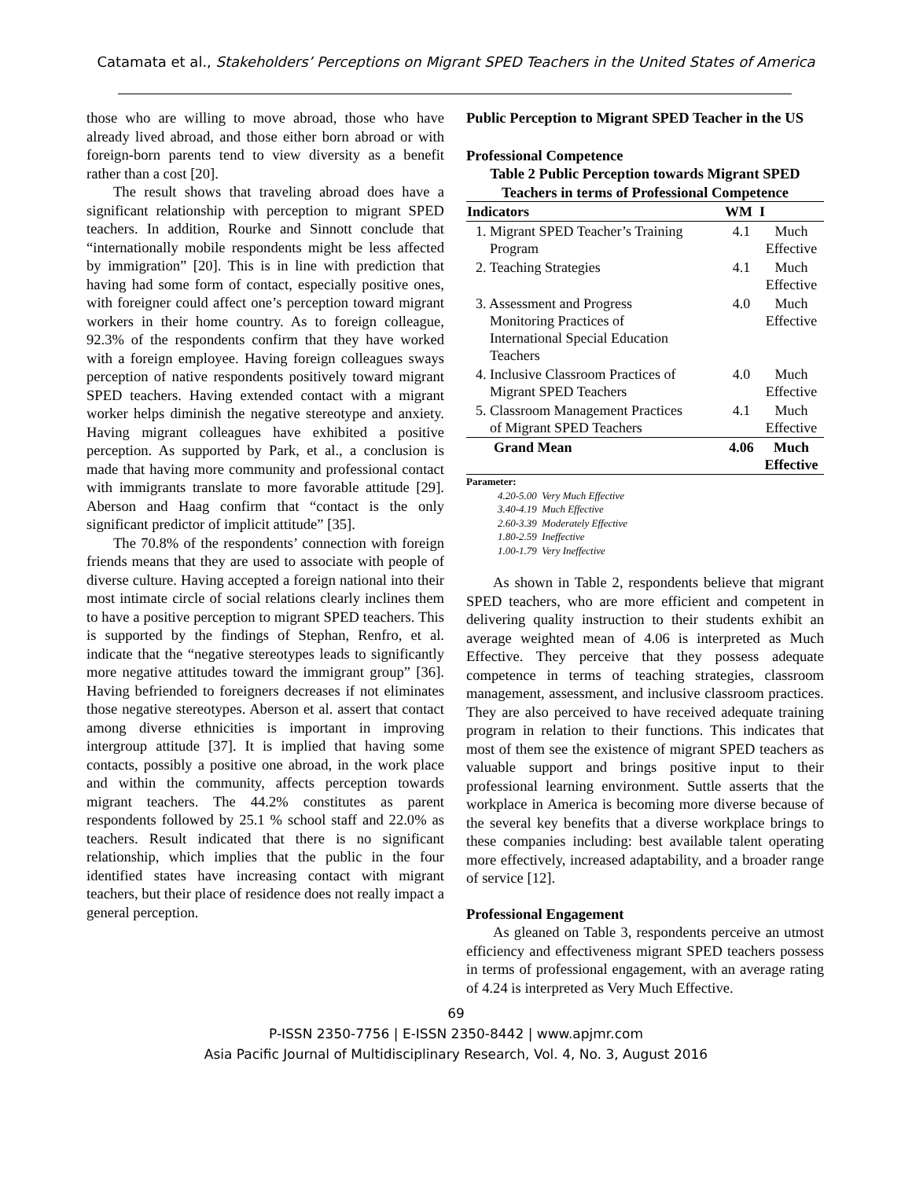Catamata et al., Stakeholders’ Perceptions on Migrant SPED Teachers in the United States of America
those who are willing to move abroad, those who have already lived abroad, and those either born abroad or with foreign-born parents tend to view diversity as a benefit rather than a cost [20].
The result shows that traveling abroad does have a significant relationship with perception to migrant SPED teachers. In addition, Rourke and Sinnott conclude that “internationally mobile respondents might be less affected by immigration” [20]. This is in line with prediction that having had some form of contact, especially positive ones, with foreigner could affect one’s perception toward migrant workers in their home country. As to foreign colleague, 92.3% of the respondents confirm that they have worked with a foreign employee. Having foreign colleagues sways perception of native respondents positively toward migrant SPED teachers. Having extended contact with a migrant worker helps diminish the negative stereotype and anxiety. Having migrant colleagues have exhibited a positive perception. As supported by Park, et al., a conclusion is made that having more community and professional contact with immigrants translate to more favorable attitude [29]. Aberson and Haag confirm that “contact is the only significant predictor of implicit attitude” [35].
The 70.8% of the respondents’ connection with foreign friends means that they are used to associate with people of diverse culture. Having accepted a foreign national into their most intimate circle of social relations clearly inclines them to have a positive perception to migrant SPED teachers. This is supported by the findings of Stephan, Renfro, et al. indicate that the “negative stereotypes leads to significantly more negative attitudes toward the immigrant group” [36]. Having befriended to foreigners decreases if not eliminates those negative stereotypes. Aberson et al. assert that contact among diverse ethnicities is important in improving intergroup attitude [37]. It is implied that having some contacts, possibly a positive one abroad, in the work place and within the community, affects perception towards migrant teachers. The 44.2% constitutes as parent respondents followed by 25.1 % school staff and 22.0% as teachers. Result indicated that there is no significant relationship, which implies that the public in the four identified states have increasing contact with migrant teachers, but their place of residence does not really impact a general perception.
Public Perception to Migrant SPED Teacher in the US
Professional Competence
Table 2 Public Perception towards Migrant SPED Teachers in terms of Professional Competence
| Indicators | WM | I |
| --- | --- | --- |
| 1. Migrant SPED Teacher’s Training Program | 4.1 | Much Effective |
| 2. Teaching Strategies | 4.1 | Much Effective |
| 3. Assessment and Progress Monitoring Practices of International Special Education Teachers | 4.0 | Much Effective |
| 4. Inclusive Classroom Practices of Migrant SPED Teachers | 4.0 | Much Effective |
| 5. Classroom Management Practices of Migrant SPED Teachers | 4.1 | Much Effective |
| Grand Mean | 4.06 | Much Effective |
Parameter:
4.20-5.00 Very Much Effective
3.40-4.19 Much Effective
2.60-3.39 Moderately Effective
1.80-2.59 Ineffective
1.00-1.79 Very Ineffective
As shown in Table 2, respondents believe that migrant SPED teachers, who are more efficient and competent in delivering quality instruction to their students exhibit an average weighted mean of 4.06 is interpreted as Much Effective. They perceive that they possess adequate competence in terms of teaching strategies, classroom management, assessment, and inclusive classroom practices. They are also perceived to have received adequate training program in relation to their functions. This indicates that most of them see the existence of migrant SPED teachers as valuable support and brings positive input to their professional learning environment. Suttle asserts that the workplace in America is becoming more diverse because of the several key benefits that a diverse workplace brings to these companies including: best available talent operating more effectively, increased adaptability, and a broader range of service [12].
Professional Engagement
As gleaned on Table 3, respondents perceive an utmost efficiency and effectiveness migrant SPED teachers possess in terms of professional engagement, with an average rating of 4.24 is interpreted as Very Much Effective.
69
P-ISSN 2350-7756 | E-ISSN 2350-8442 | www.apjmr.com
Asia Pacific Journal of Multidisciplinary Research, Vol. 4, No. 3, August 2016